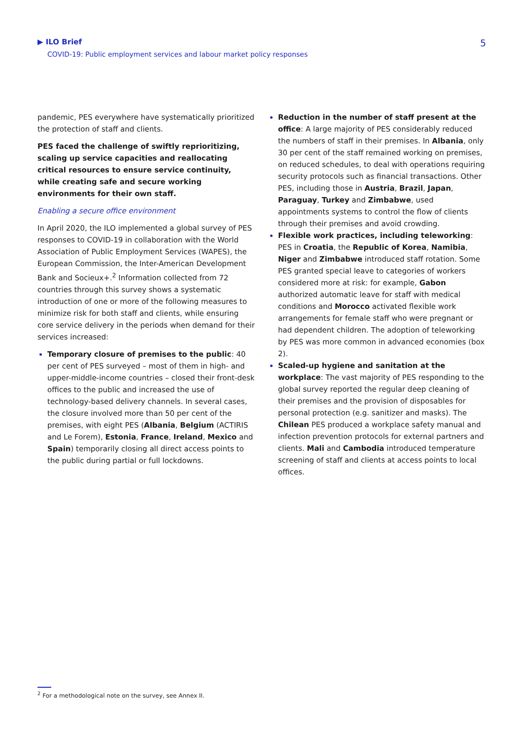▶ ILO Brief
COVID-19: Public employment services and labour market policy responses
5
pandemic, PES everywhere have systematically prioritized the protection of staff and clients.
PES faced the challenge of swiftly reprioritizing, scaling up service capacities and reallocating critical resources to ensure service continuity, while creating safe and secure working environments for their own staff.
Enabling a secure office environment
In April 2020, the ILO implemented a global survey of PES responses to COVID-19 in collaboration with the World Association of Public Employment Services (WAPES), the European Commission, the Inter-American Development Bank and Socieux+.<sup>2</sup> Information collected from 72 countries through this survey shows a systematic introduction of one or more of the following measures to minimize risk for both staff and clients, while ensuring core service delivery in the periods when demand for their services increased:
Temporary closure of premises to the public: 40 per cent of PES surveyed – most of them in high- and upper-middle-income countries – closed their front-desk offices to the public and increased the use of technology-based delivery channels. In several cases, the closure involved more than 50 per cent of the premises, with eight PES (Albania, Belgium (ACTIRIS and Le Forem), Estonia, France, Ireland, Mexico and Spain) temporarily closing all direct access points to the public during partial or full lockdowns.
Reduction in the number of staff present at the office: A large majority of PES considerably reduced the numbers of staff in their premises. In Albania, only 30 per cent of the staff remained working on premises, on reduced schedules, to deal with operations requiring security protocols such as financial transactions. Other PES, including those in Austria, Brazil, Japan, Paraguay, Turkey and Zimbabwe, used appointments systems to control the flow of clients through their premises and avoid crowding.
Flexible work practices, including teleworking: PES in Croatia, the Republic of Korea, Namibia, Niger and Zimbabwe introduced staff rotation. Some PES granted special leave to categories of workers considered more at risk: for example, Gabon authorized automatic leave for staff with medical conditions and Morocco activated flexible work arrangements for female staff who were pregnant or had dependent children. The adoption of teleworking by PES was more common in advanced economies (box 2).
Scaled-up hygiene and sanitation at the workplace: The vast majority of PES responding to the global survey reported the regular deep cleaning of their premises and the provision of disposables for personal protection (e.g. sanitizer and masks). The Chilean PES produced a workplace safety manual and infection prevention protocols for external partners and clients. Mali and Cambodia introduced temperature screening of staff and clients at access points to local offices.
<sup>2</sup> For a methodological note on the survey, see Annex II.